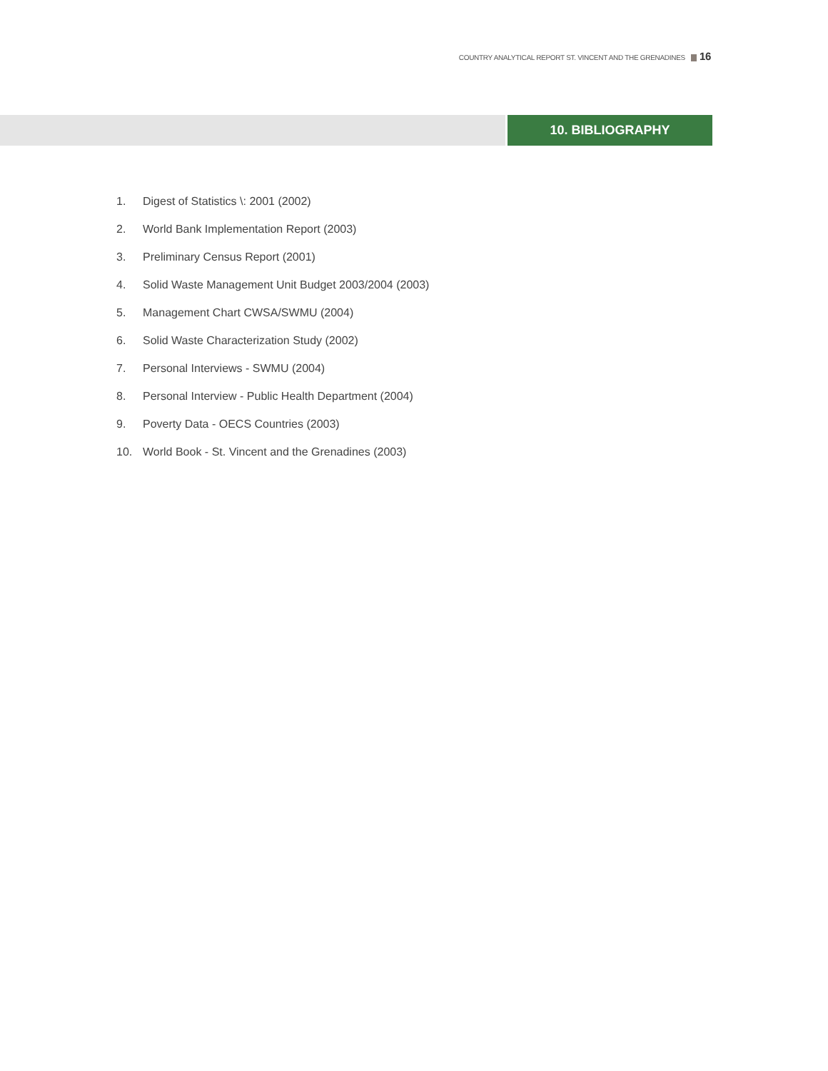COUNTRY ANALYTICAL REPORT ST. VINCENT AND THE GRENADINES 16
10. BIBLIOGRAPHY
1. Digest of Statistics \: 2001 (2002)
2. World Bank Implementation Report (2003)
3. Preliminary Census Report (2001)
4. Solid Waste Management Unit Budget 2003/2004 (2003)
5. Management Chart CWSA/SWMU (2004)
6. Solid Waste Characterization Study (2002)
7. Personal Interviews - SWMU (2004)
8. Personal Interview - Public Health Department (2004)
9. Poverty Data - OECS Countries (2003)
10. World Book - St. Vincent and the Grenadines (2003)